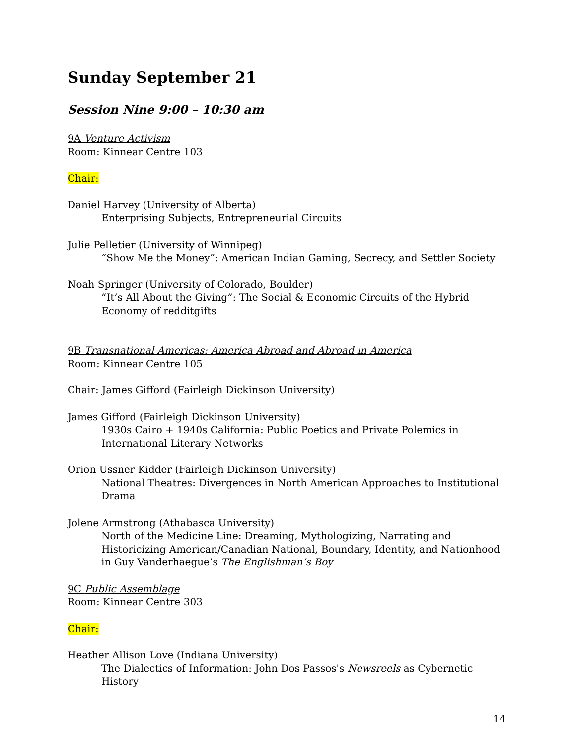Sunday September 21
Session Nine 9:00 – 10:30 am
9A Venture Activism
Room: Kinnear Centre 103
Chair:
Daniel Harvey (University of Alberta)
Enterprising Subjects, Entrepreneurial Circuits
Julie Pelletier (University of Winnipeg)
“Show Me the Money”: American Indian Gaming, Secrecy, and Settler Society
Noah Springer (University of Colorado, Boulder)
“It’s All About the Giving”: The Social & Economic Circuits of the Hybrid Economy of redditgifts
9B Transnational Americas: America Abroad and Abroad in America
Room: Kinnear Centre 105
Chair: James Gifford (Fairleigh Dickinson University)
James Gifford (Fairleigh Dickinson University)
1930s Cairo + 1940s California: Public Poetics and Private Polemics in International Literary Networks
Orion Ussner Kidder (Fairleigh Dickinson University)
National Theatres: Divergences in North American Approaches to Institutional Drama
Jolene Armstrong (Athabasca University)
North of the Medicine Line: Dreaming, Mythologizing, Narrating and Historicizing American/Canadian National, Boundary, Identity, and Nationhood in Guy Vanderhaegue’s The Englishman’s Boy
9C Public Assemblage
Room: Kinnear Centre 303
Chair:
Heather Allison Love (Indiana University)
The Dialectics of Information: John Dos Passos's Newsreels as Cybernetic History
14